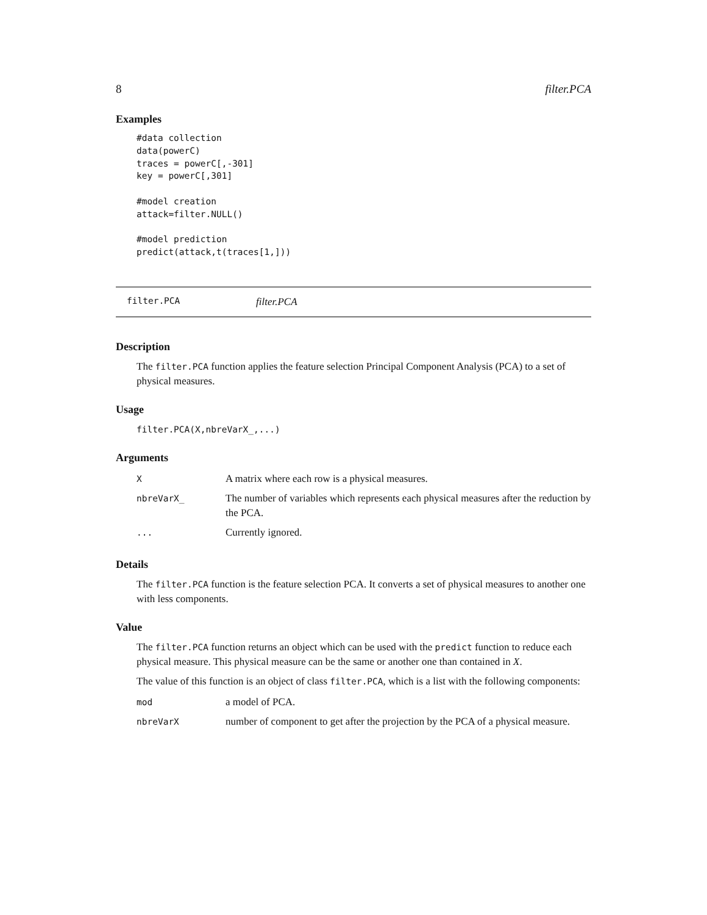8 filter.PCA
Examples
#data collection
data(powerC)
traces = powerC[,-301]
key = powerC[,301]

#model creation
attack=filter.NULL()

#model prediction
predict(attack,t(traces[1,]))
filter.PCA filter.PCA
Description
The filter.PCA function applies the feature selection Principal Component Analysis (PCA) to a set of physical measures.
Usage
filter.PCA(X,nbreVarX_,...)
Arguments
| X | A matrix where each row is a physical measures. |
| nbreVarX_ | The number of variables which represents each physical measures after the reduction by the PCA. |
| ... | Currently ignored. |
Details
The filter.PCA function is the feature selection PCA. It converts a set of physical measures to another one with less components.
Value
The filter.PCA function returns an object which can be used with the predict function to reduce each physical measure. This physical measure can be the same or another one than contained in X.
The value of this function is an object of class filter.PCA, which is a list with the following components:
| mod | a model of PCA. |
| nbreVarX | number of component to get after the projection by the PCA of a physical measure. |